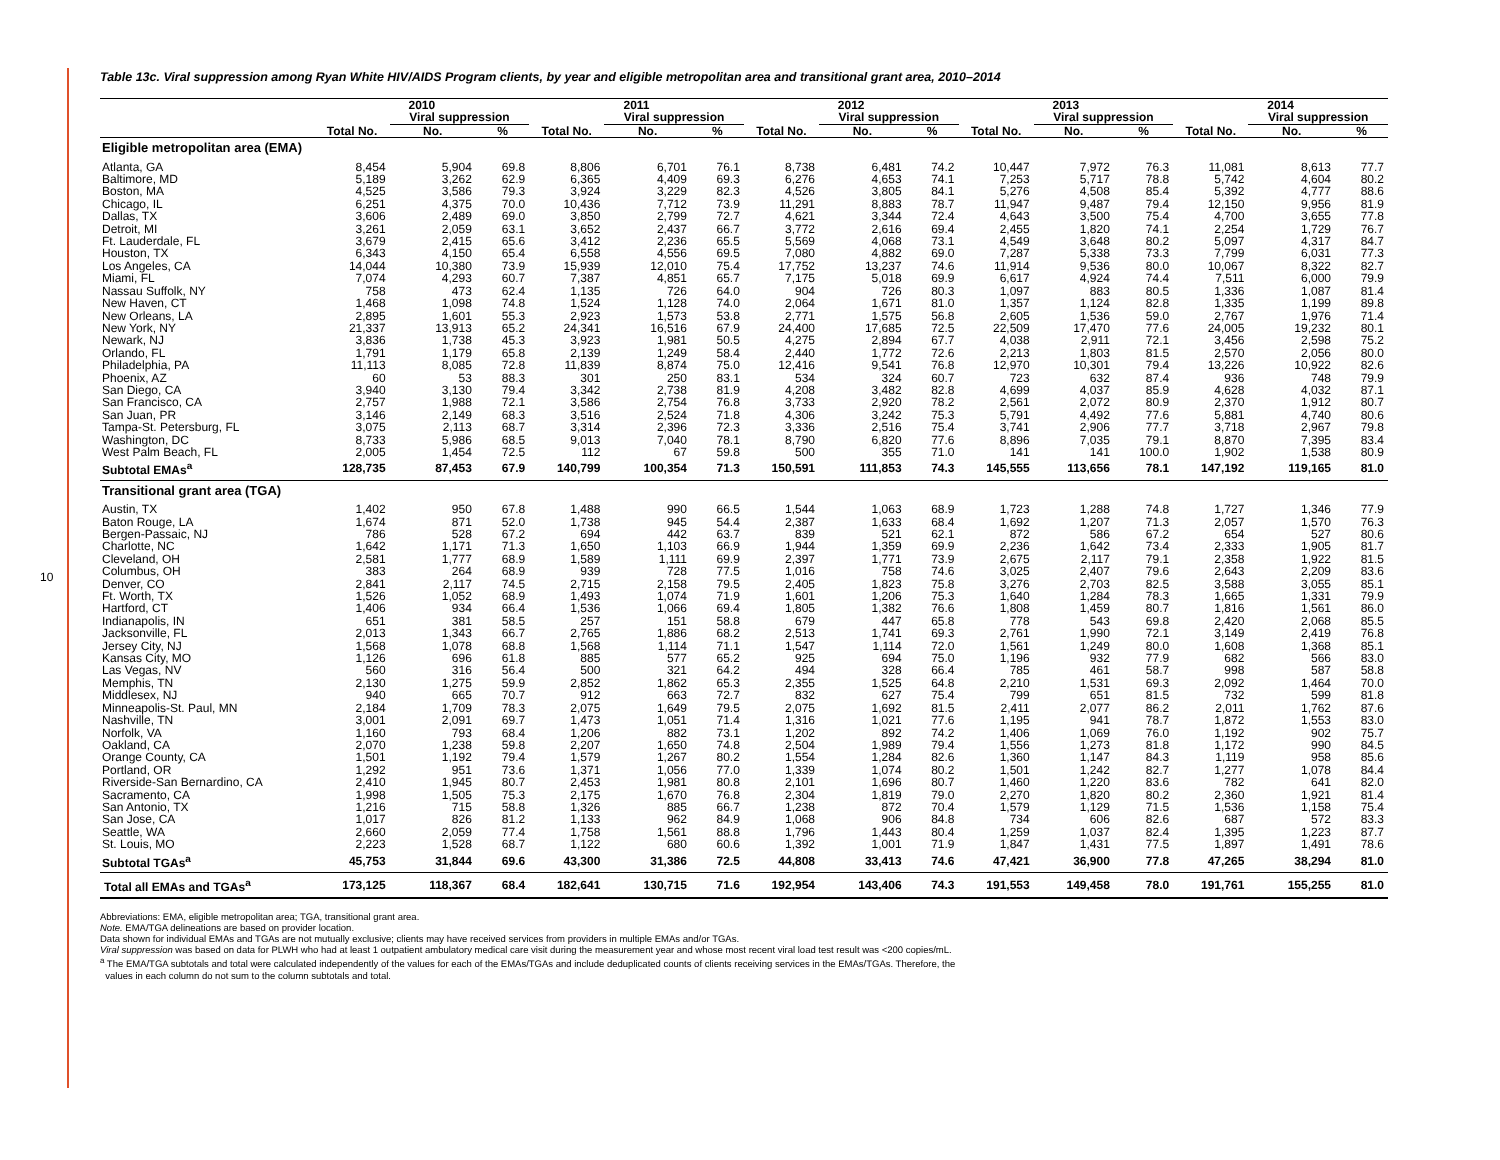10
Table 13c. Viral suppression among Ryan White HIV/AIDS Program clients, by year and eligible metropolitan area and transitional grant area, 2010–2014
| | 2010 | | | 2011 | | | 2012 | | | 2013 | | | 2014 | | |
| --- | --- | --- | --- | --- | --- | --- | --- | --- | --- | --- | --- | --- | --- | --- | --- |
| | | Viral suppression | | | Viral suppression | | | Viral suppression | | | Viral suppression | | | Viral suppression | |
| | Total No. | No. | % | Total No. | No. | % | Total No. | No. | % | Total No. | No. | % | Total No. | No. | % |
| Eligible metropolitan area (EMA) | | | | | | | | | | | | | | | |
| Atlanta, GA | 8,454 | 5,904 | 69.8 | 8,806 | 6,701 | 76.1 | 8,738 | 6,481 | 74.2 | 10,447 | 7,972 | 76.3 | 11,081 | 8,613 | 77.7 |
| Baltimore, MD | 5,189 | 3,262 | 62.9 | 6,365 | 4,409 | 69.3 | 6,276 | 4,653 | 74.1 | 7,253 | 5,717 | 78.8 | 5,742 | 4,604 | 80.2 |
| Boston, MA | 4,525 | 3,586 | 79.3 | 3,924 | 3,229 | 82.3 | 4,526 | 3,805 | 84.1 | 5,276 | 4,508 | 85.4 | 5,392 | 4,777 | 88.6 |
| Chicago, IL | 6,251 | 4,375 | 70.0 | 10,436 | 7,712 | 73.9 | 11,291 | 8,883 | 78.7 | 11,947 | 9,487 | 79.4 | 12,150 | 9,956 | 81.9 |
| Dallas, TX | 3,606 | 2,489 | 69.0 | 3,850 | 2,799 | 72.7 | 4,621 | 3,344 | 72.4 | 4,643 | 3,500 | 75.4 | 4,700 | 3,655 | 77.8 |
| Detroit, MI | 3,261 | 2,059 | 63.1 | 3,652 | 2,437 | 66.7 | 3,772 | 2,616 | 69.4 | 2,455 | 1,820 | 74.1 | 2,254 | 1,729 | 76.7 |
| Ft. Lauderdale, FL | 3,679 | 2,415 | 65.6 | 3,412 | 2,236 | 65.5 | 5,569 | 4,068 | 73.1 | 4,549 | 3,648 | 80.2 | 5,097 | 4,317 | 84.7 |
| Houston, TX | 6,343 | 4,150 | 65.4 | 6,558 | 4,556 | 69.5 | 7,080 | 4,882 | 69.0 | 7,287 | 5,338 | 73.3 | 7,799 | 6,031 | 77.3 |
| Los Angeles, CA | 14,044 | 10,380 | 73.9 | 15,939 | 12,010 | 75.4 | 17,752 | 13,237 | 74.6 | 11,914 | 9,536 | 80.0 | 10,067 | 8,322 | 82.7 |
| Miami, FL | 7,074 | 4,293 | 60.7 | 7,387 | 4,851 | 65.7 | 7,175 | 5,018 | 69.9 | 6,617 | 4,924 | 74.4 | 7,511 | 6,000 | 79.9 |
| Nassau Suffolk, NY | 758 | 473 | 62.4 | 1,135 | 726 | 64.0 | 904 | 726 | 80.3 | 1,097 | 883 | 80.5 | 1,336 | 1,087 | 81.4 |
| New Haven, CT | 1,468 | 1,098 | 74.8 | 1,524 | 1,128 | 74.0 | 2,064 | 1,671 | 81.0 | 1,357 | 1,124 | 82.8 | 1,335 | 1,199 | 89.8 |
| New Orleans, LA | 2,895 | 1,601 | 55.3 | 2,923 | 1,573 | 53.8 | 2,771 | 1,575 | 56.8 | 2,605 | 1,536 | 59.0 | 2,767 | 1,976 | 71.4 |
| New York, NY | 21,337 | 13,913 | 65.2 | 24,341 | 16,516 | 67.9 | 24,400 | 17,685 | 72.5 | 22,509 | 17,470 | 77.6 | 24,005 | 19,232 | 80.1 |
| Newark, NJ | 3,836 | 1,738 | 45.3 | 3,923 | 1,981 | 50.5 | 4,275 | 2,894 | 67.7 | 4,038 | 2,911 | 72.1 | 3,456 | 2,598 | 75.2 |
| Orlando, FL | 1,791 | 1,179 | 65.8 | 2,139 | 1,249 | 58.4 | 2,440 | 1,772 | 72.6 | 2,213 | 1,803 | 81.5 | 2,570 | 2,056 | 80.0 |
| Philadelphia, PA | 11,113 | 8,085 | 72.8 | 11,839 | 8,874 | 75.0 | 12,416 | 9,541 | 76.8 | 12,970 | 10,301 | 79.4 | 13,226 | 10,922 | 82.6 |
| Phoenix, AZ | 60 | 53 | 88.3 | 301 | 250 | 83.1 | 534 | 324 | 60.7 | 723 | 632 | 87.4 | 936 | 748 | 79.9 |
| San Diego, CA | 3,940 | 3,130 | 79.4 | 3,342 | 2,738 | 81.9 | 4,208 | 3,482 | 82.8 | 4,699 | 4,037 | 85.9 | 4,628 | 4,032 | 87.1 |
| San Francisco, CA | 2,757 | 1,988 | 72.1 | 3,586 | 2,754 | 76.8 | 3,733 | 2,920 | 78.2 | 2,561 | 2,072 | 80.9 | 2,370 | 1,912 | 80.7 |
| San Juan, PR | 3,146 | 2,149 | 68.3 | 3,516 | 2,524 | 71.8 | 4,306 | 3,242 | 75.3 | 5,791 | 4,492 | 77.6 | 5,881 | 4,740 | 80.6 |
| Tampa-St. Petersburg, FL | 3,075 | 2,113 | 68.7 | 3,314 | 2,396 | 72.3 | 3,336 | 2,516 | 75.4 | 3,741 | 2,906 | 77.7 | 3,718 | 2,967 | 79.8 |
| Washington, DC | 8,733 | 5,986 | 68.5 | 9,013 | 7,040 | 78.1 | 8,790 | 6,820 | 77.6 | 8,896 | 7,035 | 79.1 | 8,870 | 7,395 | 83.4 |
| West Palm Beach, FL | 2,005 | 1,454 | 72.5 | 112 | 67 | 59.8 | 500 | 355 | 71.0 | 141 | 141 | 100.0 | 1,902 | 1,538 | 80.9 |
| Subtotal EMAs<sup>a</sup> | 128,735 | 87,453 | 67.9 | 140,799 | 100,354 | 71.3 | 150,591 | 111,853 | 74.3 | 145,555 | 113,656 | 78.1 | 147,192 | 119,165 | 81.0 |
| Transitional grant area (TGA) | | | | | | | | | | | | | | | |
| Austin, TX | 1,402 | 950 | 67.8 | 1,488 | 990 | 66.5 | 1,544 | 1,063 | 68.9 | 1,723 | 1,288 | 74.8 | 1,727 | 1,346 | 77.9 |
| Baton Rouge, LA | 1,674 | 871 | 52.0 | 1,738 | 945 | 54.4 | 2,387 | 1,633 | 68.4 | 1,692 | 1,207 | 71.3 | 2,057 | 1,570 | 76.3 |
| Bergen-Passaic, NJ | 786 | 528 | 67.2 | 694 | 442 | 63.7 | 839 | 521 | 62.1 | 872 | 586 | 67.2 | 654 | 527 | 80.6 |
| Charlotte, NC | 1,642 | 1,171 | 71.3 | 1,650 | 1,103 | 66.9 | 1,944 | 1,359 | 69.9 | 2,236 | 1,642 | 73.4 | 2,333 | 1,905 | 81.7 |
| Cleveland, OH | 2,581 | 1,777 | 68.9 | 1,589 | 1,111 | 69.9 | 2,397 | 1,771 | 73.9 | 2,675 | 2,117 | 79.1 | 2,358 | 1,922 | 81.5 |
| Columbus, OH | 383 | 264 | 68.9 | 939 | 728 | 77.5 | 1,016 | 758 | 74.6 | 3,025 | 2,407 | 79.6 | 2,643 | 2,209 | 83.6 |
| Denver, CO | 2,841 | 2,117 | 74.5 | 2,715 | 2,158 | 79.5 | 2,405 | 1,823 | 75.8 | 3,276 | 2,703 | 82.5 | 3,588 | 3,055 | 85.1 |
| Ft. Worth, TX | 1,526 | 1,052 | 68.9 | 1,493 | 1,074 | 71.9 | 1,601 | 1,206 | 75.3 | 1,640 | 1,284 | 78.3 | 1,665 | 1,331 | 79.9 |
| Hartford, CT | 1,406 | 934 | 66.4 | 1,536 | 1,066 | 69.4 | 1,805 | 1,382 | 76.6 | 1,808 | 1,459 | 80.7 | 1,816 | 1,561 | 86.0 |
| Indianapolis, IN | 651 | 381 | 58.5 | 257 | 151 | 58.8 | 679 | 447 | 65.8 | 778 | 543 | 69.8 | 2,420 | 2,068 | 85.5 |
| Jacksonville, FL | 2,013 | 1,343 | 66.7 | 2,765 | 1,886 | 68.2 | 2,513 | 1,741 | 69.3 | 2,761 | 1,990 | 72.1 | 3,149 | 2,419 | 76.8 |
| Jersey City, NJ | 1,568 | 1,078 | 68.8 | 1,568 | 1,114 | 71.1 | 1,547 | 1,114 | 72.0 | 1,561 | 1,249 | 80.0 | 1,608 | 1,368 | 85.1 |
| Kansas City, MO | 1,126 | 696 | 61.8 | 885 | 577 | 65.2 | 925 | 694 | 75.0 | 1,196 | 932 | 77.9 | 682 | 566 | 83.0 |
| Las Vegas, NV | 560 | 316 | 56.4 | 500 | 321 | 64.2 | 494 | 328 | 66.4 | 785 | 461 | 58.7 | 998 | 587 | 58.8 |
| Memphis, TN | 2,130 | 1,275 | 59.9 | 2,852 | 1,862 | 65.3 | 2,355 | 1,525 | 64.8 | 2,210 | 1,531 | 69.3 | 2,092 | 1,464 | 70.0 |
| Middlesex, NJ | 940 | 665 | 70.7 | 912 | 663 | 72.7 | 832 | 627 | 75.4 | 799 | 651 | 81.5 | 732 | 599 | 81.8 |
| Minneapolis-St. Paul, MN | 2,184 | 1,709 | 78.3 | 2,075 | 1,649 | 79.5 | 2,075 | 1,692 | 81.5 | 2,411 | 2,077 | 86.2 | 2,011 | 1,762 | 87.6 |
| Nashville, TN | 3,001 | 2,091 | 69.7 | 1,473 | 1,051 | 71.4 | 1,316 | 1,021 | 77.6 | 1,195 | 941 | 78.7 | 1,872 | 1,553 | 83.0 |
| Norfolk, VA | 1,160 | 793 | 68.4 | 1,206 | 882 | 73.1 | 1,202 | 892 | 74.2 | 1,406 | 1,069 | 76.0 | 1,192 | 902 | 75.7 |
| Oakland, CA | 2,070 | 1,238 | 59.8 | 2,207 | 1,650 | 74.8 | 2,504 | 1,989 | 79.4 | 1,556 | 1,273 | 81.8 | 1,172 | 990 | 84.5 |
| Orange County, CA | 1,501 | 1,192 | 79.4 | 1,579 | 1,267 | 80.2 | 1,554 | 1,284 | 82.6 | 1,360 | 1,147 | 84.3 | 1,119 | 958 | 85.6 |
| Portland, OR | 1,292 | 951 | 73.6 | 1,371 | 1,056 | 77.0 | 1,339 | 1,074 | 80.2 | 1,501 | 1,242 | 82.7 | 1,277 | 1,078 | 84.4 |
| Riverside-San Bernardino, CA | 2,410 | 1,945 | 80.7 | 2,453 | 1,981 | 80.8 | 2,101 | 1,696 | 80.7 | 1,460 | 1,220 | 83.6 | 782 | 641 | 82.0 |
| Sacramento, CA | 1,998 | 1,505 | 75.3 | 2,175 | 1,670 | 76.8 | 2,304 | 1,819 | 79.0 | 2,270 | 1,820 | 80.2 | 2,360 | 1,921 | 81.4 |
| San Antonio, TX | 1,216 | 715 | 58.8 | 1,326 | 885 | 66.7 | 1,238 | 872 | 70.4 | 1,579 | 1,129 | 71.5 | 1,536 | 1,158 | 75.4 |
| San Jose, CA | 1,017 | 826 | 81.2 | 1,133 | 962 | 84.9 | 1,068 | 906 | 84.8 | 734 | 606 | 82.6 | 687 | 572 | 83.3 |
| Seattle, WA | 2,660 | 2,059 | 77.4 | 1,758 | 1,561 | 88.8 | 1,796 | 1,443 | 80.4 | 1,259 | 1,037 | 82.4 | 1,395 | 1,223 | 87.7 |
| St. Louis, MO | 2,223 | 1,528 | 68.7 | 1,122 | 680 | 60.6 | 1,392 | 1,001 | 71.9 | 1,847 | 1,431 | 77.5 | 1,897 | 1,491 | 78.6 |
| Subtotal TGAs<sup>a</sup> | 45,753 | 31,844 | 69.6 | 43,300 | 31,386 | 72.5 | 44,808 | 33,413 | 74.6 | 47,421 | 36,900 | 77.8 | 47,265 | 38,294 | 81.0 |
| Total all EMAs and TGAs<sup>a</sup> | 173,125 | 118,367 | 68.4 | 182,641 | 130,715 | 71.6 | 192,954 | 143,406 | 74.3 | 191,553 | 149,458 | 78.0 | 191,761 | 155,255 | 81.0 |
Abbreviations: EMA, eligible metropolitan area; TGA, transitional grant area.
Note. EMA/TGA delineations are based on provider location.
Data shown for individual EMAs and TGAs are not mutually exclusive; clients may have received services from providers in multiple EMAs and/or TGAs.
Viral suppression was based on data for PLWH who had at least 1 outpatient ambulatory medical care visit during the measurement year and whose most recent viral load test result was <200 copies/mL.
<sup>a</sup> The EMA/TGA subtotals and total were calculated independently of the values for each of the EMAs/TGAs and include deduplicated counts of clients receiving services in the EMAs/TGAs. Therefore, the
values in each column do not sum to the column subtotals and total.